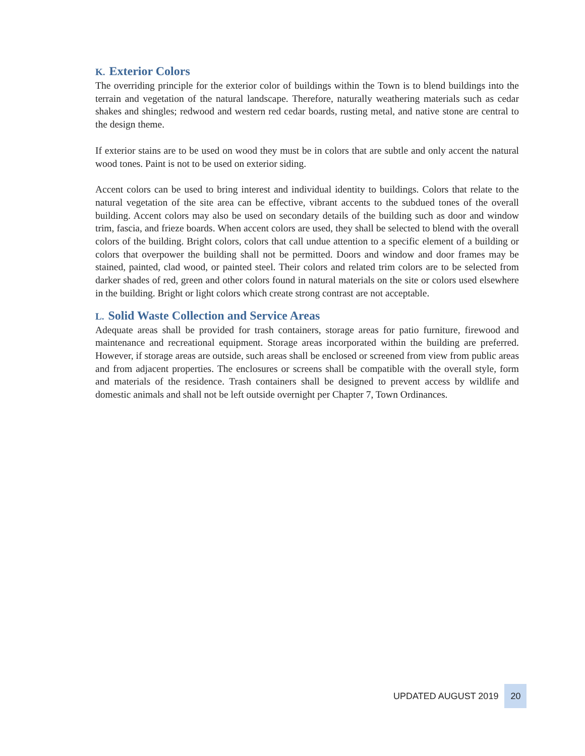K. Exterior Colors
The overriding principle for the exterior color of buildings within the Town is to blend buildings into the terrain and vegetation of the natural landscape. Therefore, naturally weathering materials such as cedar shakes and shingles; redwood and western red cedar boards, rusting metal, and native stone are central to the design theme.
If exterior stains are to be used on wood they must be in colors that are subtle and only accent the natural wood tones. Paint is not to be used on exterior siding.
Accent colors can be used to bring interest and individual identity to buildings. Colors that relate to the natural vegetation of the site area can be effective, vibrant accents to the subdued tones of the overall building. Accent colors may also be used on secondary details of the building such as door and window trim, fascia, and frieze boards. When accent colors are used, they shall be selected to blend with the overall colors of the building. Bright colors, colors that call undue attention to a specific element of a building or colors that overpower the building shall not be permitted. Doors and window and door frames may be stained, painted, clad wood, or painted steel. Their colors and related trim colors are to be selected from darker shades of red, green and other colors found in natural materials on the site or colors used elsewhere in the building. Bright or light colors which create strong contrast are not acceptable.
L. Solid Waste Collection and Service Areas
Adequate areas shall be provided for trash containers, storage areas for patio furniture, firewood and maintenance and recreational equipment. Storage areas incorporated within the building are preferred. However, if storage areas are outside, such areas shall be enclosed or screened from view from public areas and from adjacent properties. The enclosures or screens shall be compatible with the overall style, form and materials of the residence. Trash containers shall be designed to prevent access by wildlife and domestic animals and shall not be left outside overnight per Chapter 7, Town Ordinances.
UPDATED AUGUST 2019 20